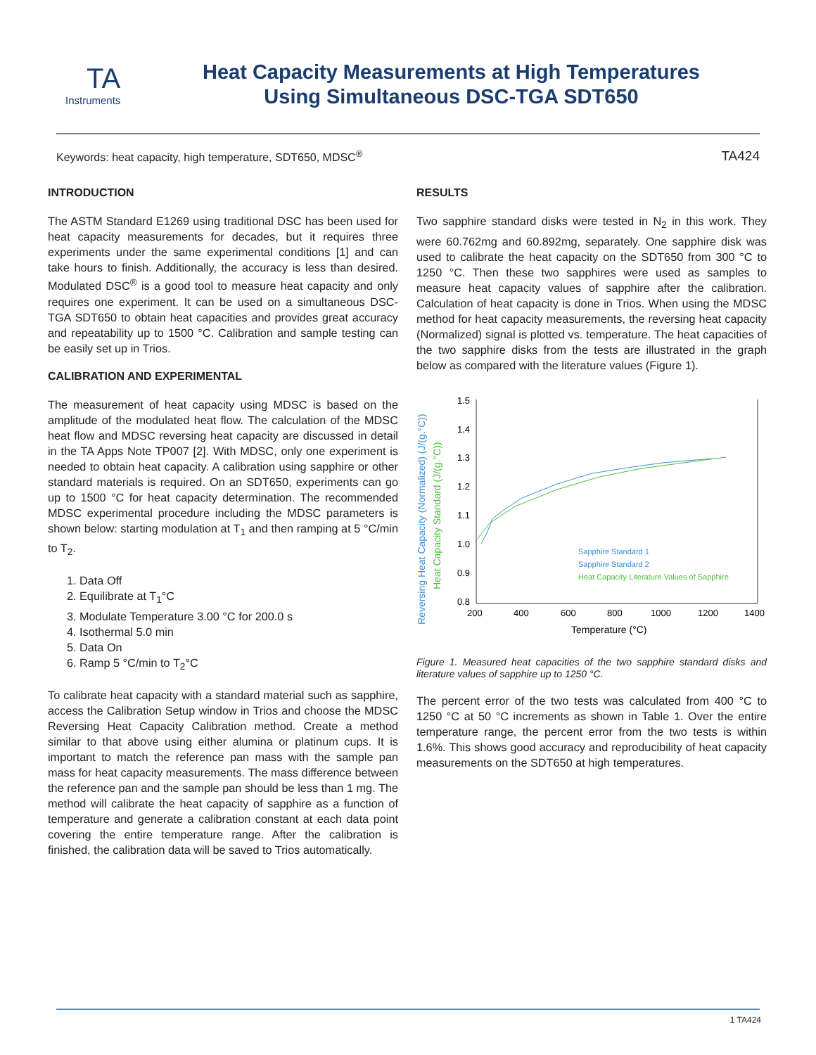TA
Instruments
Heat Capacity Measurements at High Temperatures
Using Simultaneous DSC-TGA SDT650
Keywords: heat capacity, high temperature, SDT650, MDSC<sup>®</sup> TA424
INTRODUCTION
The ASTM Standard E1269 using traditional DSC has been used for heat capacity measurements for decades, but it requires three experiments under the same experimental conditions [1] and can take hours to finish. Additionally, the accuracy is less than desired. Modulated DSC<sup>®</sup> is a good tool to measure heat capacity and only requires one experiment. It can be used on a simultaneous DSC-TGA SDT650 to obtain heat capacities and provides great accuracy and repeatability up to 1500 °C. Calibration and sample testing can be easily set up in Trios.
CALIBRATION AND EXPERIMENTAL
The measurement of heat capacity using MDSC is based on the amplitude of the modulated heat flow. The calculation of the MDSC heat flow and MDSC reversing heat capacity are discussed in detail in the TA Apps Note TP007 [2]. With MDSC, only one experiment is needed to obtain heat capacity. A calibration using sapphire or other standard materials is required. On an SDT650, experiments can go up to 1500 °C for heat capacity determination. The recommended MDSC experimental procedure including the MDSC parameters is shown below: starting modulation at T<sub>1</sub> and then ramping at 5 °C/min to T<sub>2</sub>.
1. Data Off
2. Equilibrate at T<sub>1</sub>°C
3. Modulate Temperature 3.00 °C for 200.0 s
4. Isothermal 5.0 min
5. Data On
6. Ramp 5 °C/min to T<sub>2</sub>°C
To calibrate heat capacity with a standard material such as sapphire, access the Calibration Setup window in Trios and choose the MDSC Reversing Heat Capacity Calibration method. Create a method similar to that above using either alumina or platinum cups. It is important to match the reference pan mass with the sample pan mass for heat capacity measurements. The mass difference between the reference pan and the sample pan should be less than 1 mg. The method will calibrate the heat capacity of sapphire as a function of temperature and generate a calibration constant at each data point covering the entire temperature range. After the calibration is finished, the calibration data will be saved to Trios automatically.
RESULTS
Two sapphire standard disks were tested in N<sub>2</sub> in this work. They were 60.762mg and 60.892mg, separately. One sapphire disk was used to calibrate the heat capacity on the SDT650 from 300 °C to 1250 °C. Then these two sapphires were used as samples to measure heat capacity values of sapphire after the calibration. Calculation of heat capacity is done in Trios. When using the MDSC method for heat capacity measurements, the reversing heat capacity (Normalized) signal is plotted vs. temperature. The heat capacities of the two sapphire disks from the tests are illustrated in the graph below as compared with the literature values (Figure 1).
Reversing Heat Capacity (Normalized) (J/(g.°C))
Heat Capacity Standard (J/(g.°C))
1.5
1.4
1.3
1.2
1.1
1.0
0.9
0.8
200
400
600
800
1000
1200
1400
Temperature (°C)
Sapphire Standard 1
Sapphire Standard 2
Heat Capacity Literature Values of Sapphire
Figure 1. Measured heat capacities of the two sapphire standard disks and literature values of sapphire up to 1250 °C.
The percent error of the two tests was calculated from 400 °C to 1250 °C at 50 °C increments as shown in Table 1. Over the entire temperature range, the percent error from the two tests is within 1.6%. This shows good accuracy and reproducibility of heat capacity measurements on the SDT650 at high temperatures.
1 TA424